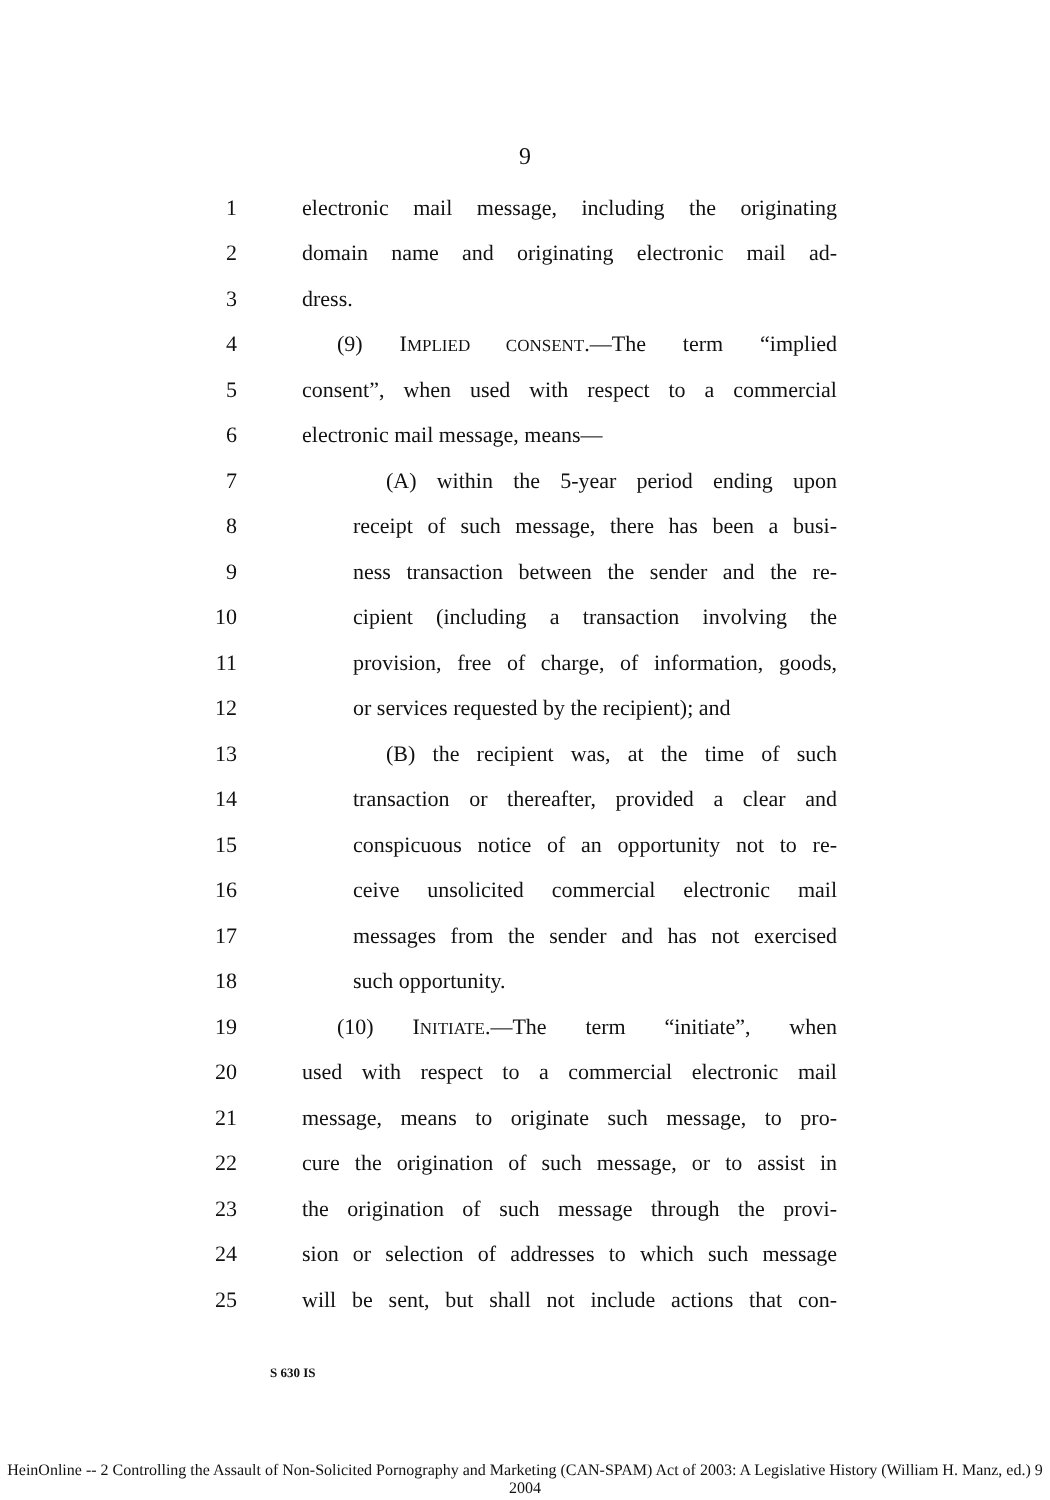9
1 electronic mail message, including the originating
2 domain name and originating electronic mail ad-
3 dress.
4 (9) IMPLIED CONSENT.—The term “implied
5 consent”, when used with respect to a commercial
6 electronic mail message, means—
7 (A) within the 5-year period ending upon
8 receipt of such message, there has been a busi-
9 ness transaction between the sender and the re-
10 cipient (including a transaction involving the
11 provision, free of charge, of information, goods,
12 or services requested by the recipient); and
13 (B) the recipient was, at the time of such
14 transaction or thereafter, provided a clear and
15 conspicuous notice of an opportunity not to re-
16 ceive unsolicited commercial electronic mail
17 messages from the sender and has not exercised
18 such opportunity.
19 (10) INITIATE.—The term “initiate”, when
20 used with respect to a commercial electronic mail
21 message, means to originate such message, to pro-
22 cure the origination of such message, or to assist in
23 the origination of such message through the provi-
24 sion or selection of addresses to which such message
25 will be sent, but shall not include actions that con-
S 630 IS
HeinOnline -- 2 Controlling the Assault of Non-Solicited Pornography and Marketing (CAN-SPAM) Act of 2003: A Legislative History (William H. Manz, ed.) 9 2004